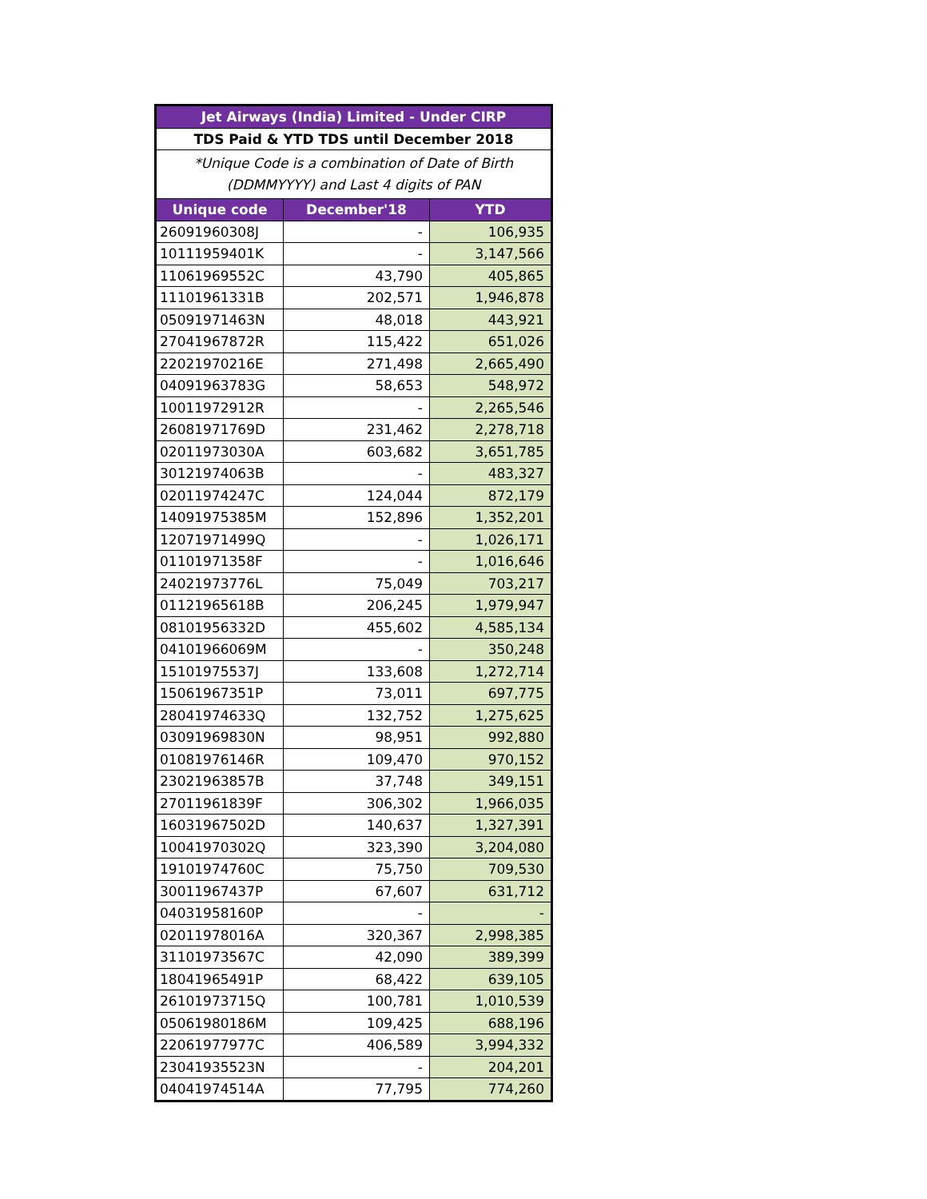| Jet Airways (India) Limited - Under CIRP | | |
| --- | --- | --- |
| TDS Paid & YTD TDS until December 2018 | | |
| *Unique Code is a combination of Date of Birth (DDMMYYYY) and Last 4 digits of PAN | | |
| Unique code | December'18 | YTD |
| 26091960308J | - | 106,935 |
| 10111959401K | - | 3,147,566 |
| 11061969552C | 43,790 | 405,865 |
| 11101961331B | 202,571 | 1,946,878 |
| 05091971463N | 48,018 | 443,921 |
| 27041967872R | 115,422 | 651,026 |
| 22021970216E | 271,498 | 2,665,490 |
| 04091963783G | 58,653 | 548,972 |
| 10011972912R | - | 2,265,546 |
| 26081971769D | 231,462 | 2,278,718 |
| 02011973030A | 603,682 | 3,651,785 |
| 30121974063B | - | 483,327 |
| 02011974247C | 124,044 | 872,179 |
| 14091975385M | 152,896 | 1,352,201 |
| 12071971499Q | - | 1,026,171 |
| 01101971358F | - | 1,016,646 |
| 24021973776L | 75,049 | 703,217 |
| 01121965618B | 206,245 | 1,979,947 |
| 08101956332D | 455,602 | 4,585,134 |
| 04101966069M | - | 350,248 |
| 15101975537J | 133,608 | 1,272,714 |
| 15061967351P | 73,011 | 697,775 |
| 28041974633Q | 132,752 | 1,275,625 |
| 03091969830N | 98,951 | 992,880 |
| 01081976146R | 109,470 | 970,152 |
| 23021963857B | 37,748 | 349,151 |
| 27011961839F | 306,302 | 1,966,035 |
| 16031967502D | 140,637 | 1,327,391 |
| 10041970302Q | 323,390 | 3,204,080 |
| 19101974760C | 75,750 | 709,530 |
| 30011967437P | 67,607 | 631,712 |
| 04031958160P | - | - |
| 02011978016A | 320,367 | 2,998,385 |
| 31101973567C | 42,090 | 389,399 |
| 18041965491P | 68,422 | 639,105 |
| 26101973715Q | 100,781 | 1,010,539 |
| 05061980186M | 109,425 | 688,196 |
| 22061977977C | 406,589 | 3,994,332 |
| 23041935523N | - | 204,201 |
| 04041974514A | 77,795 | 774,260 |